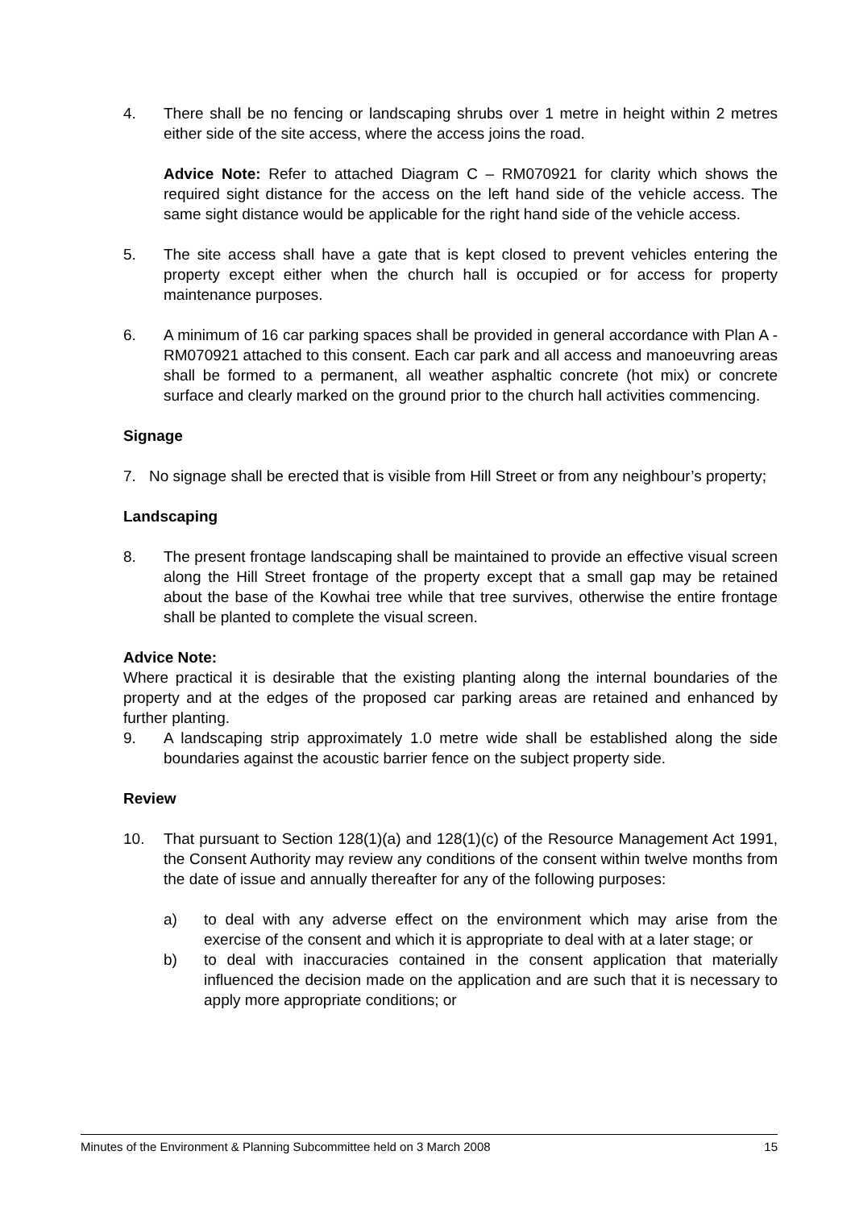4. There shall be no fencing or landscaping shrubs over 1 metre in height within 2 metres either side of the site access, where the access joins the road.
Advice Note: Refer to attached Diagram C – RM070921 for clarity which shows the required sight distance for the access on the left hand side of the vehicle access. The same sight distance would be applicable for the right hand side of the vehicle access.
5. The site access shall have a gate that is kept closed to prevent vehicles entering the property except either when the church hall is occupied or for access for property maintenance purposes.
6. A minimum of 16 car parking spaces shall be provided in general accordance with Plan A - RM070921 attached to this consent. Each car park and all access and manoeuvring areas shall be formed to a permanent, all weather asphaltic concrete (hot mix) or concrete surface and clearly marked on the ground prior to the church hall activities commencing.
Signage
7. No signage shall be erected that is visible from Hill Street or from any neighbour’s property;
Landscaping
8. The present frontage landscaping shall be maintained to provide an effective visual screen along the Hill Street frontage of the property except that a small gap may be retained about the base of the Kowhai tree while that tree survives, otherwise the entire frontage shall be planted to complete the visual screen.
Advice Note:
Where practical it is desirable that the existing planting along the internal boundaries of the property and at the edges of the proposed car parking areas are retained and enhanced by further planting.
9. A landscaping strip approximately 1.0 metre wide shall be established along the side boundaries against the acoustic barrier fence on the subject property side.
Review
10. That pursuant to Section 128(1)(a) and 128(1)(c) of the Resource Management Act 1991, the Consent Authority may review any conditions of the consent within twelve months from the date of issue and annually thereafter for any of the following purposes:
a) to deal with any adverse effect on the environment which may arise from the exercise of the consent and which it is appropriate to deal with at a later stage; or
b) to deal with inaccuracies contained in the consent application that materially influenced the decision made on the application and are such that it is necessary to apply more appropriate conditions; or
Minutes of the Environment & Planning Subcommittee held on 3 March 2008 15